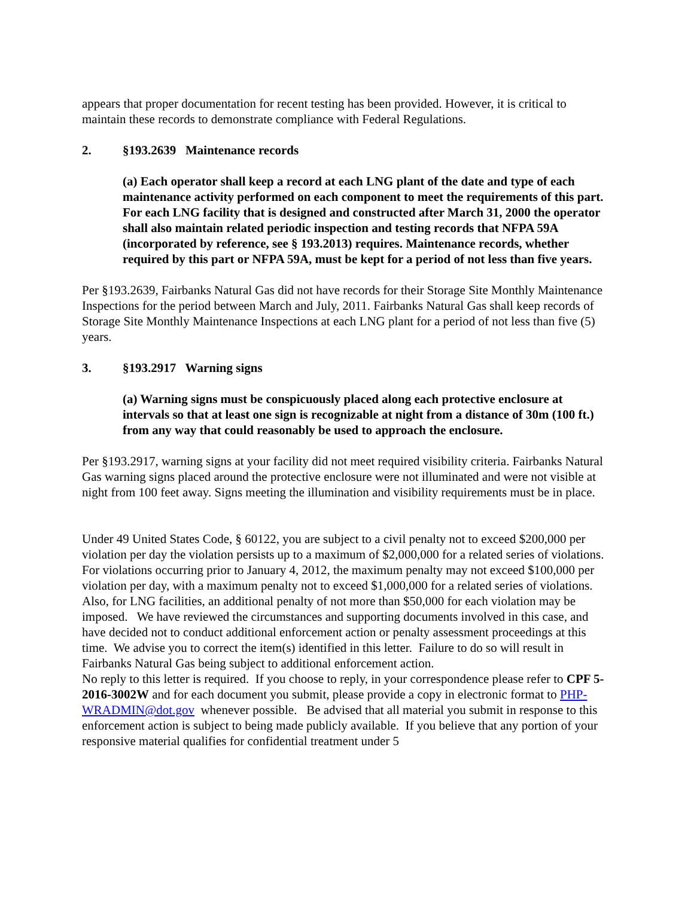appears that proper documentation for recent testing has been provided. However, it is critical to maintain these records to demonstrate compliance with Federal Regulations.
2. §193.2639 Maintenance records
(a) Each operator shall keep a record at each LNG plant of the date and type of each maintenance activity performed on each component to meet the requirements of this part. For each LNG facility that is designed and constructed after March 31, 2000 the operator shall also maintain related periodic inspection and testing records that NFPA 59A (incorporated by reference, see § 193.2013) requires. Maintenance records, whether required by this part or NFPA 59A, must be kept for a period of not less than five years.
Per §193.2639, Fairbanks Natural Gas did not have records for their Storage Site Monthly Maintenance Inspections for the period between March and July, 2011. Fairbanks Natural Gas shall keep records of Storage Site Monthly Maintenance Inspections at each LNG plant for a period of not less than five (5) years.
3. §193.2917 Warning signs
(a) Warning signs must be conspicuously placed along each protective enclosure at intervals so that at least one sign is recognizable at night from a distance of 30m (100 ft.) from any way that could reasonably be used to approach the enclosure.
Per §193.2917, warning signs at your facility did not meet required visibility criteria. Fairbanks Natural Gas warning signs placed around the protective enclosure were not illuminated and were not visible at night from 100 feet away. Signs meeting the illumination and visibility requirements must be in place.
Under 49 United States Code, § 60122, you are subject to a civil penalty not to exceed $200,000 per violation per day the violation persists up to a maximum of $2,000,000 for a related series of violations. For violations occurring prior to January 4, 2012, the maximum penalty may not exceed $100,000 per violation per day, with a maximum penalty not to exceed $1,000,000 for a related series of violations. Also, for LNG facilities, an additional penalty of not more than $50,000 for each violation may be imposed. We have reviewed the circumstances and supporting documents involved in this case, and have decided not to conduct additional enforcement action or penalty assessment proceedings at this time. We advise you to correct the item(s) identified in this letter. Failure to do so will result in Fairbanks Natural Gas being subject to additional enforcement action.
No reply to this letter is required. If you choose to reply, in your correspondence please refer to CPF 5-2016-3002W and for each document you submit, please provide a copy in electronic format to PHP-WRADMIN@dot.gov whenever possible. Be advised that all material you submit in response to this enforcement action is subject to being made publicly available. If you believe that any portion of your responsive material qualifies for confidential treatment under 5